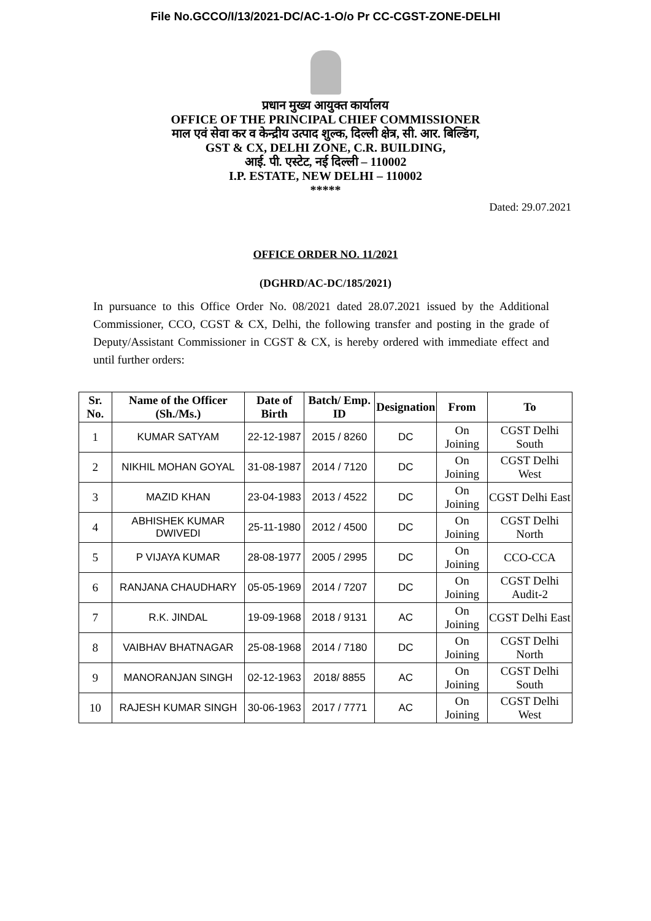File No.GCCO/I/13/2021-DC/AC-1-O/o Pr CC-CGST-ZONE-DELHI
प्रधान मुख्य आयुक्त कार्यालय
OFFICE OF THE PRINCIPAL CHIEF COMMISSIONER
माल एवं सेवा कर व केन्द्रीय उत्पाद शुल्क, दिल्ली क्षेत्र, सी. आर. बिल्डिंग,
GST & CX, DELHI ZONE, C.R. BUILDING,
आई. पी. एस्टेट, नई दिल्ली – 110002
I.P. ESTATE, NEW DELHI – 110002
*****
Dated: 29.07.2021
OFFICE ORDER NO. 11/2021
(DGHRD/AC-DC/185/2021)
In pursuance to this Office Order No. 08/2021 dated 28.07.2021 issued by the Additional Commissioner, CCO, CGST & CX, Delhi, the following transfer and posting in the grade of Deputy/Assistant Commissioner in CGST & CX, is hereby ordered with immediate effect and until further orders:
| Sr. No. | Name of the Officer (Sh./Ms.) | Date of Birth | Batch/ Emp. ID | Designation | From | To |
| --- | --- | --- | --- | --- | --- | --- |
| 1 | KUMAR SATYAM | 22-12-1987 | 2015 / 8260 | DC | On Joining | CGST Delhi South |
| 2 | NIKHIL MOHAN GOYAL | 31-08-1987 | 2014 / 7120 | DC | On Joining | CGST Delhi West |
| 3 | MAZID KHAN | 23-04-1983 | 2013 / 4522 | DC | On Joining | CGST Delhi East |
| 4 | ABHISHEK KUMAR DWIVEDI | 25-11-1980 | 2012 / 4500 | DC | On Joining | CGST Delhi North |
| 5 | P VIJAYA KUMAR | 28-08-1977 | 2005 / 2995 | DC | On Joining | CCO-CCA |
| 6 | RANJANA CHAUDHARY | 05-05-1969 | 2014 / 7207 | DC | On Joining | CGST Delhi Audit-2 |
| 7 | R.K. JINDAL | 19-09-1968 | 2018 / 9131 | AC | On Joining | CGST Delhi East |
| 8 | VAIBHAV BHATNAGAR | 25-08-1968 | 2014 / 7180 | DC | On Joining | CGST Delhi North |
| 9 | MANORANJAN SINGH | 02-12-1963 | 2018/ 8855 | AC | On Joining | CGST Delhi South |
| 10 | RAJESH KUMAR SINGH | 30-06-1963 | 2017 / 7771 | AC | On Joining | CGST Delhi West |